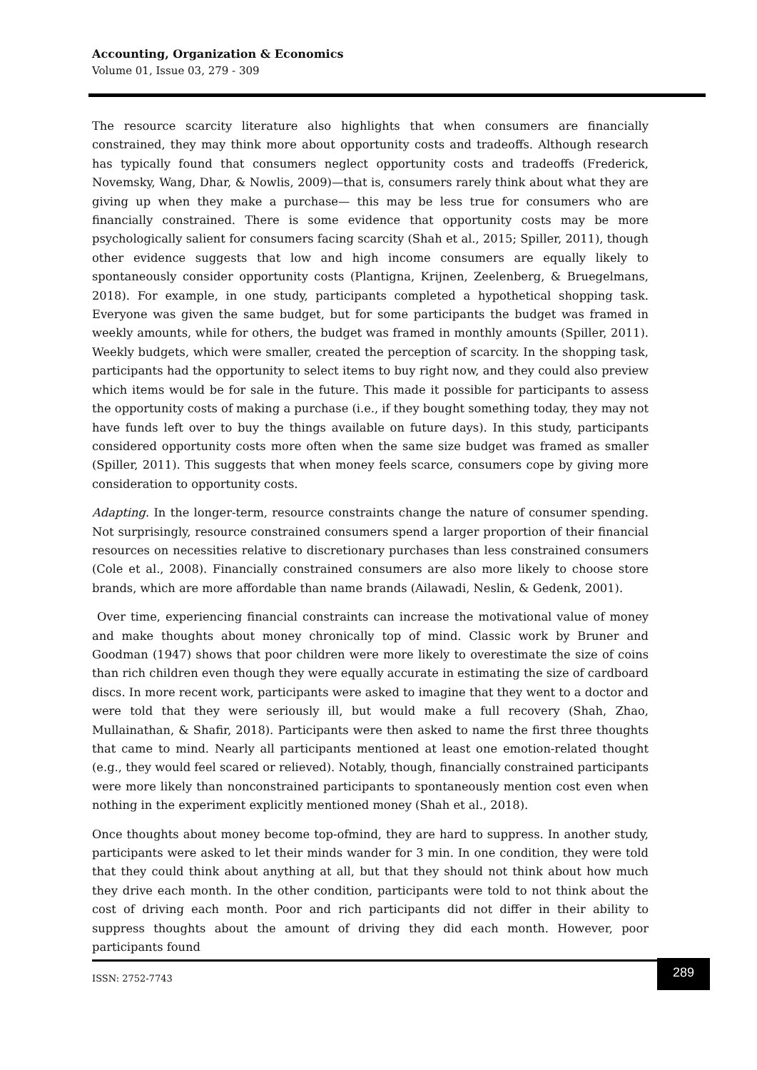Accounting, Organization & Economics
Volume 01, Issue 03, 279 - 309
The resource scarcity literature also highlights that when consumers are financially constrained, they may think more about opportunity costs and tradeoffs. Although research has typically found that consumers neglect opportunity costs and tradeoffs (Frederick, Novemsky, Wang, Dhar, & Nowlis, 2009)—that is, consumers rarely think about what they are giving up when they make a purchase— this may be less true for consumers who are financially constrained. There is some evidence that opportunity costs may be more psychologically salient for consumers facing scarcity (Shah et al., 2015; Spiller, 2011), though other evidence suggests that low and high income consumers are equally likely to spontaneously consider opportunity costs (Plantigna, Krijnen, Zeelenberg, & Bruegelmans, 2018). For example, in one study, participants completed a hypothetical shopping task. Everyone was given the same budget, but for some participants the budget was framed in weekly amounts, while for others, the budget was framed in monthly amounts (Spiller, 2011). Weekly budgets, which were smaller, created the perception of scarcity. In the shopping task, participants had the opportunity to select items to buy right now, and they could also preview which items would be for sale in the future. This made it possible for participants to assess the opportunity costs of making a purchase (i.e., if they bought something today, they may not have funds left over to buy the things available on future days). In this study, participants considered opportunity costs more often when the same size budget was framed as smaller (Spiller, 2011). This suggests that when money feels scarce, consumers cope by giving more consideration to opportunity costs.
Adapting. In the longer-term, resource constraints change the nature of consumer spending. Not surprisingly, resource constrained consumers spend a larger proportion of their financial resources on necessities relative to discretionary purchases than less constrained consumers (Cole et al., 2008). Financially constrained consumers are also more likely to choose store brands, which are more affordable than name brands (Ailawadi, Neslin, & Gedenk, 2001).
Over time, experiencing financial constraints can increase the motivational value of money and make thoughts about money chronically top of mind. Classic work by Bruner and Goodman (1947) shows that poor children were more likely to overestimate the size of coins than rich children even though they were equally accurate in estimating the size of cardboard discs. In more recent work, participants were asked to imagine that they went to a doctor and were told that they were seriously ill, but would make a full recovery (Shah, Zhao, Mullainathan, & Shafir, 2018). Participants were then asked to name the first three thoughts that came to mind. Nearly all participants mentioned at least one emotion-related thought (e.g., they would feel scared or relieved). Notably, though, financially constrained participants were more likely than nonconstrained participants to spontaneously mention cost even when nothing in the experiment explicitly mentioned money (Shah et al., 2018).
Once thoughts about money become top-ofmind, they are hard to suppress. In another study, participants were asked to let their minds wander for 3 min. In one condition, they were told that they could think about anything at all, but that they should not think about how much they drive each month. In the other condition, participants were told to not think about the cost of driving each month. Poor and rich participants did not differ in their ability to suppress thoughts about the amount of driving they did each month. However, poor participants found
ISSN: 2752-7743
289